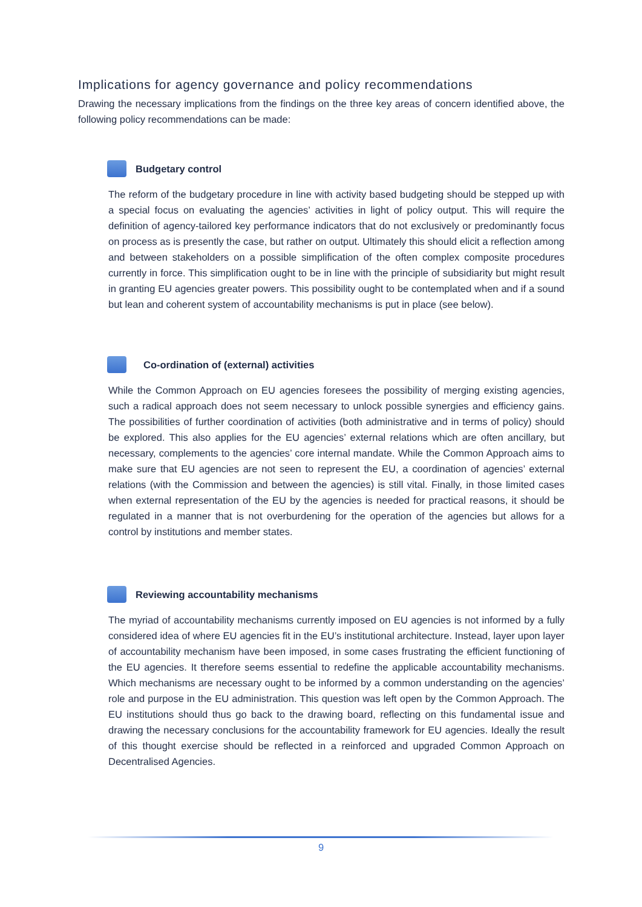Implications for agency governance and policy recommendations
Drawing the necessary implications from the findings on the three key areas of concern identified above, the following policy recommendations can be made:
Budgetary control
The reform of the budgetary procedure in line with activity based budgeting should be stepped up with a special focus on evaluating the agencies’ activities in light of policy output. This will require the definition of agency-tailored key performance indicators that do not exclusively or predominantly focus on process as is presently the case, but rather on output. Ultimately this should elicit a reflection among and between stakeholders on a possible simplification of the often complex composite procedures currently in force. This simplification ought to be in line with the principle of subsidiarity but might result in granting EU agencies greater powers. This possibility ought to be contemplated when and if a sound but lean and coherent system of accountability mechanisms is put in place (see below).
Co-ordination of (external) activities
While the Common Approach on EU agencies foresees the possibility of merging existing agencies, such a radical approach does not seem necessary to unlock possible synergies and efficiency gains. The possibilities of further coordination of activities (both administrative and in terms of policy) should be explored. This also applies for the EU agencies’ external relations which are often ancillary, but necessary, complements to the agencies’ core internal mandate. While the Common Approach aims to make sure that EU agencies are not seen to represent the EU, a coordination of agencies’ external relations (with the Commission and between the agencies) is still vital. Finally, in those limited cases when external representation of the EU by the agencies is needed for practical reasons, it should be regulated in a manner that is not overburdening for the operation of the agencies but allows for a control by institutions and member states.
Reviewing accountability mechanisms
The myriad of accountability mechanisms currently imposed on EU agencies is not informed by a fully considered idea of where EU agencies fit in the EU’s institutional architecture. Instead, layer upon layer of accountability mechanism have been imposed, in some cases frustrating the efficient functioning of the EU agencies. It therefore seems essential to redefine the applicable accountability mechanisms. Which mechanisms are necessary ought to be informed by a common understanding on the agencies’ role and purpose in the EU administration. This question was left open by the Common Approach. The EU institutions should thus go back to the drawing board, reflecting on this fundamental issue and drawing the necessary conclusions for the accountability framework for EU agencies. Ideally the result of this thought exercise should be reflected in a reinforced and upgraded Common Approach on Decentralised Agencies.
9